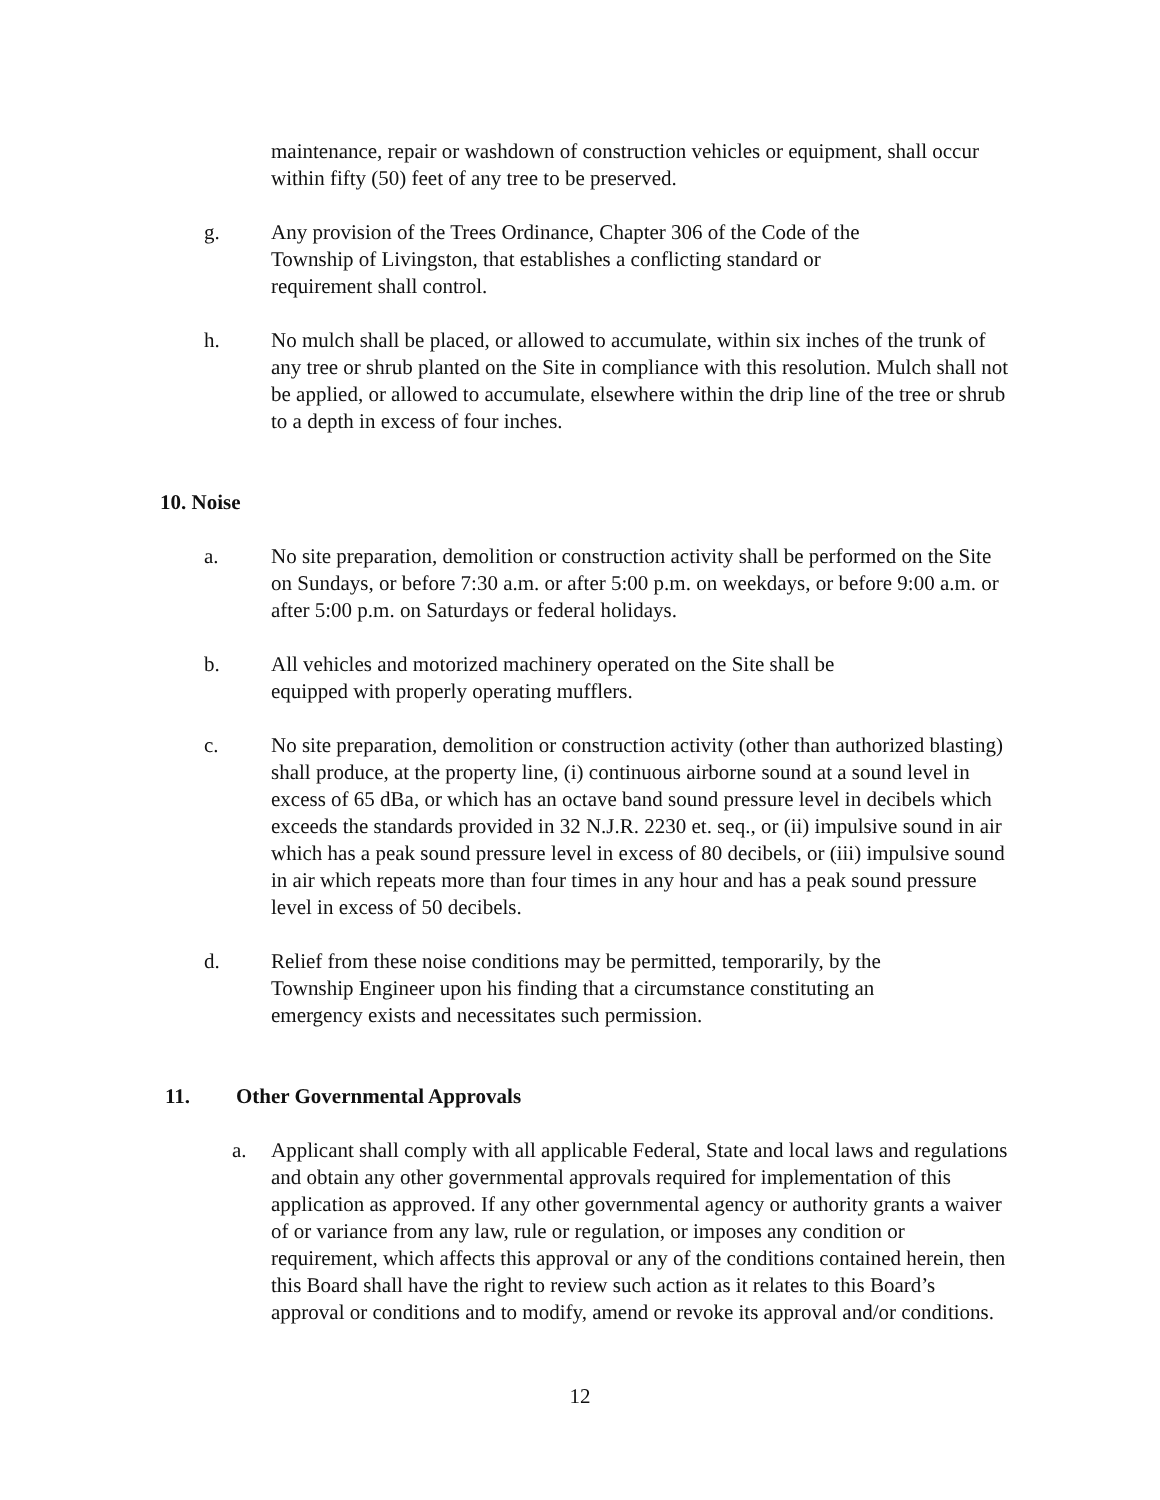maintenance, repair or washdown of construction vehicles or equipment, shall occur within fifty (50) feet of any tree to be preserved.
g. Any provision of the Trees Ordinance, Chapter 306 of the Code of the
Township of Livingston, that establishes a conflicting standard or
requirement shall control.
h. No mulch shall be placed, or allowed to accumulate, within six inches of the trunk of any tree or shrub planted on the Site in compliance with this resolution. Mulch shall not be applied, or allowed to accumulate, elsewhere within the drip line of the tree or shrub to a depth in excess of four inches.
10. Noise
a. No site preparation, demolition or construction activity shall be performed on the Site on Sundays, or before 7:30 a.m. or after 5:00 p.m. on weekdays, or before 9:00 a.m. or after 5:00 p.m. on Saturdays or federal holidays.
b. All vehicles and motorized machinery operated on the Site shall be
equipped with properly operating mufflers.
c. No site preparation, demolition or construction activity (other than authorized blasting) shall produce, at the property line, (i) continuous airborne sound at a sound level in excess of 65 dBa, or which has an octave band sound pressure level in decibels which exceeds the standards provided in 32 N.J.R. 2230 et. seq., or (ii) impulsive sound in air which has a peak sound pressure level in excess of 80 decibels, or (iii) impulsive sound in air which repeats more than four times in any hour and has a peak sound pressure level in excess of 50 decibels.
d. Relief from these noise conditions may be permitted, temporarily, by the
Township Engineer upon his finding that a circumstance constituting an
emergency exists and necessitates such permission.
11. Other Governmental Approvals
a. Applicant shall comply with all applicable Federal, State and local laws and regulations and obtain any other governmental approvals required for implementation of this application as approved. If any other governmental agency or authority grants a waiver of or variance from any law, rule or regulation, or imposes any condition or requirement, which affects this approval or any of the conditions contained herein, then this Board shall have the right to review such action as it relates to this Board’s approval or conditions and to modify, amend or revoke its approval and/or conditions.
12